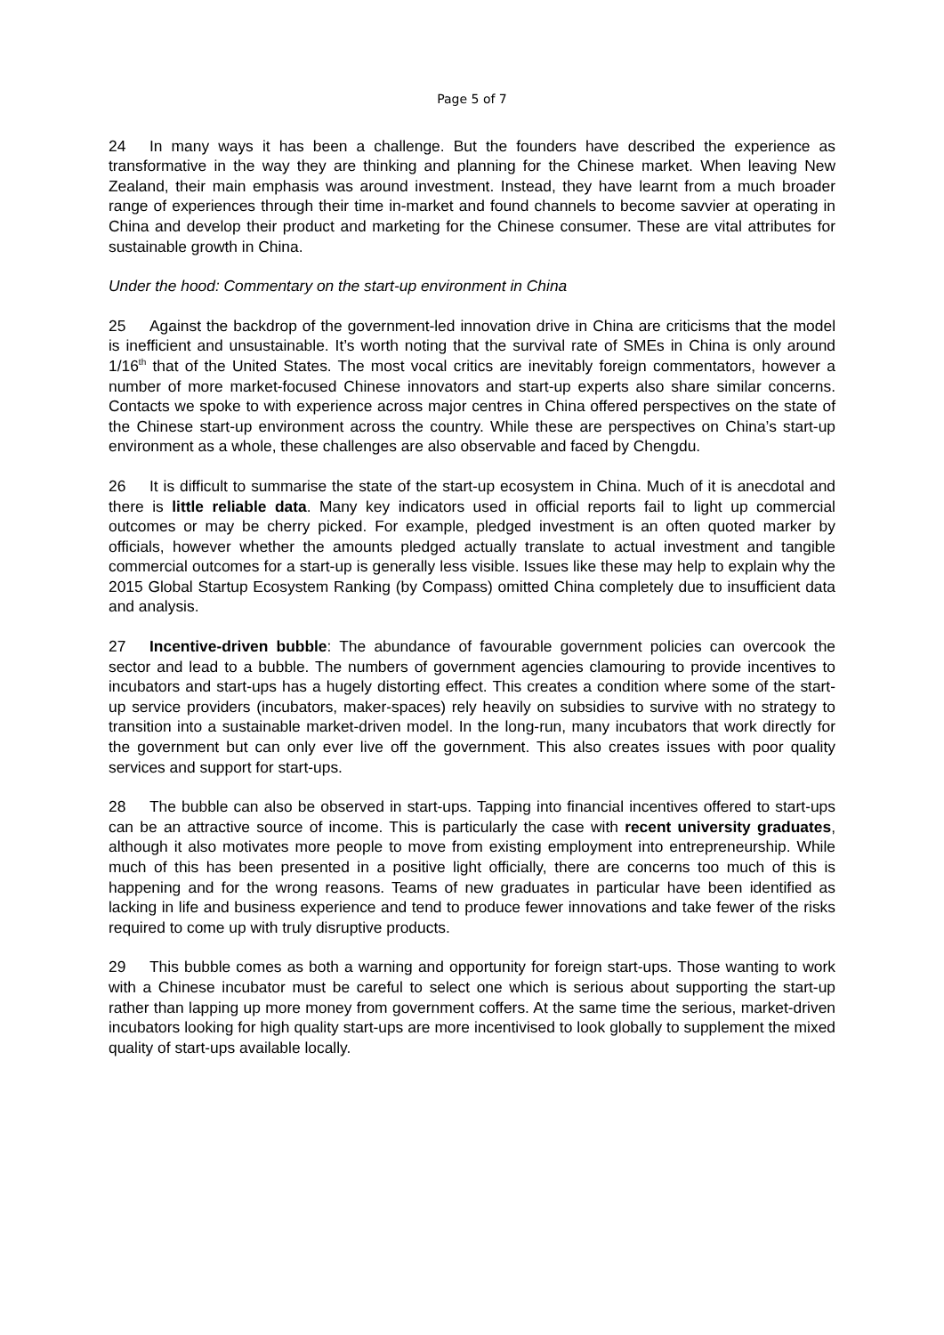Page 5 of 7
24 In many ways it has been a challenge. But the founders have described the experience as transformative in the way they are thinking and planning for the Chinese market. When leaving New Zealand, their main emphasis was around investment. Instead, they have learnt from a much broader range of experiences through their time in-market and found channels to become savvier at operating in China and develop their product and marketing for the Chinese consumer. These are vital attributes for sustainable growth in China.
Under the hood: Commentary on the start-up environment in China
25 Against the backdrop of the government-led innovation drive in China are criticisms that the model is inefficient and unsustainable. It’s worth noting that the survival rate of SMEs in China is only around 1/16<sup>th</sup> that of the United States. The most vocal critics are inevitably foreign commentators, however a number of more market-focused Chinese innovators and start-up experts also share similar concerns. Contacts we spoke to with experience across major centres in China offered perspectives on the state of the Chinese start-up environment across the country. While these are perspectives on China’s start-up environment as a whole, these challenges are also observable and faced by Chengdu.
26 It is difficult to summarise the state of the start-up ecosystem in China. Much of it is anecdotal and there is little reliable data. Many key indicators used in official reports fail to light up commercial outcomes or may be cherry picked. For example, pledged investment is an often quoted marker by officials, however whether the amounts pledged actually translate to actual investment and tangible commercial outcomes for a start-up is generally less visible. Issues like these may help to explain why the 2015 Global Startup Ecosystem Ranking (by Compass) omitted China completely due to insufficient data and analysis.
27 Incentive-driven bubble: The abundance of favourable government policies can overcook the sector and lead to a bubble. The numbers of government agencies clamouring to provide incentives to incubators and start-ups has a hugely distorting effect. This creates a condition where some of the start-up service providers (incubators, maker-spaces) rely heavily on subsidies to survive with no strategy to transition into a sustainable market-driven model. In the long-run, many incubators that work directly for the government but can only ever live off the government. This also creates issues with poor quality services and support for start-ups.
28 The bubble can also be observed in start-ups. Tapping into financial incentives offered to start-ups can be an attractive source of income. This is particularly the case with recent university graduates, although it also motivates more people to move from existing employment into entrepreneurship. While much of this has been presented in a positive light officially, there are concerns too much of this is happening and for the wrong reasons. Teams of new graduates in particular have been identified as lacking in life and business experience and tend to produce fewer innovations and take fewer of the risks required to come up with truly disruptive products.
29 This bubble comes as both a warning and opportunity for foreign start-ups. Those wanting to work with a Chinese incubator must be careful to select one which is serious about supporting the start-up rather than lapping up more money from government coffers. At the same time the serious, market-driven incubators looking for high quality start-ups are more incentivised to look globally to supplement the mixed quality of start-ups available locally.